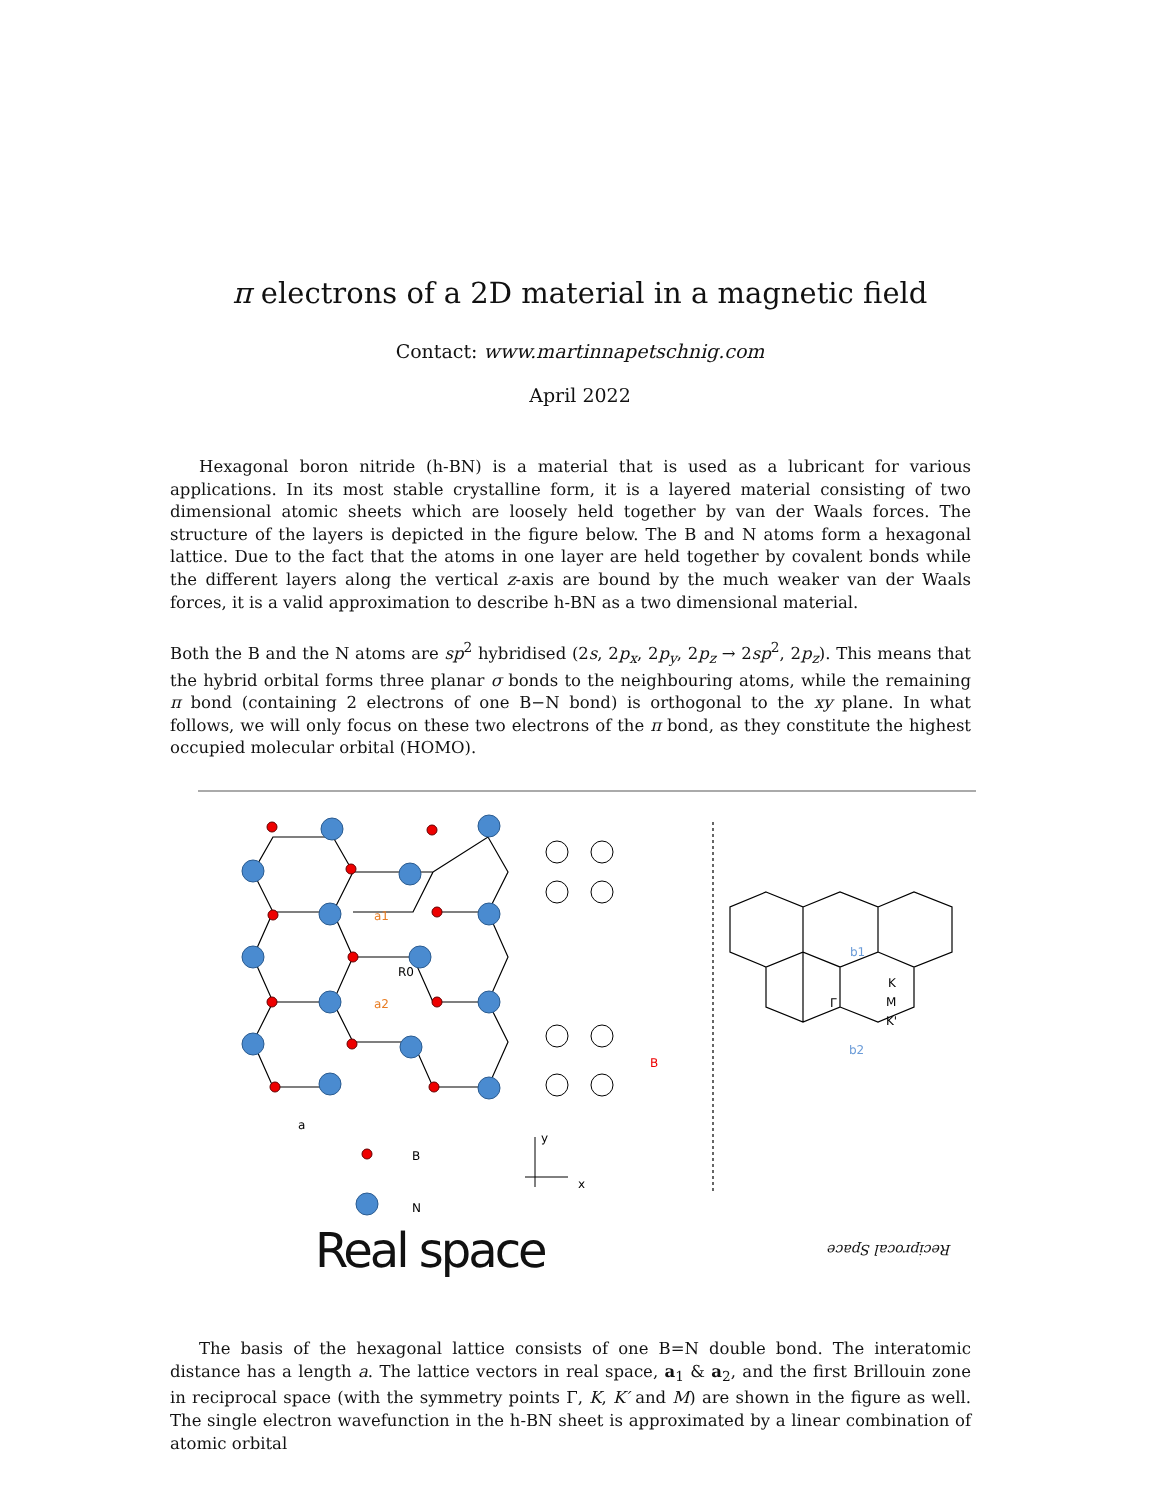π electrons of a 2D material in a magnetic field
Contact: www.martinnapetschnig.com
April 2022
Hexagonal boron nitride (h-BN) is a material that is used as a lubricant for various applications. In its most stable crystalline form, it is a layered material consisting of two dimensional atomic sheets which are loosely held together by van der Waals forces. The structure of the layers is depicted in the figure below. The B and N atoms form a hexagonal lattice. Due to the fact that the atoms in one layer are held together by covalent bonds while the different layers along the vertical z-axis are bound by the much weaker van der Waals forces, it is a valid approximation to describe h-BN as a two dimensional material.
Both the B and the N atoms are sp<sup>2</sup> hybridised (2s, 2p<sub>x</sub>, 2p<sub>y</sub>, 2p<sub>z</sub> → 2sp<sup>2</sup>, 2p<sub>z</sub>). This means that the hybrid orbital forms three planar σ bonds to the neighbouring atoms, while the remaining π bond (containing 2 electrons of one B−N bond) is orthogonal to the xy plane. In what follows, we will only focus on these two electrons of the π bond, as they constitute the highest occupied molecular orbital (HOMO).
a1
a2
R0
a
B
N
y
x
B
b1
b2
Γ
K
M
K'
Real space Reciprocal Space
The basis of the hexagonal lattice consists of one B=N double bond. The interatomic distance has a length a. The lattice vectors in real space, a<sub>1</sub> & a<sub>2</sub>, and the first Brillouin zone in reciprocal space (with the symmetry points Γ, K, K′ and M) are shown in the figure as well. The single electron wavefunction in the h-BN sheet is approximated by a linear combination of atomic orbital